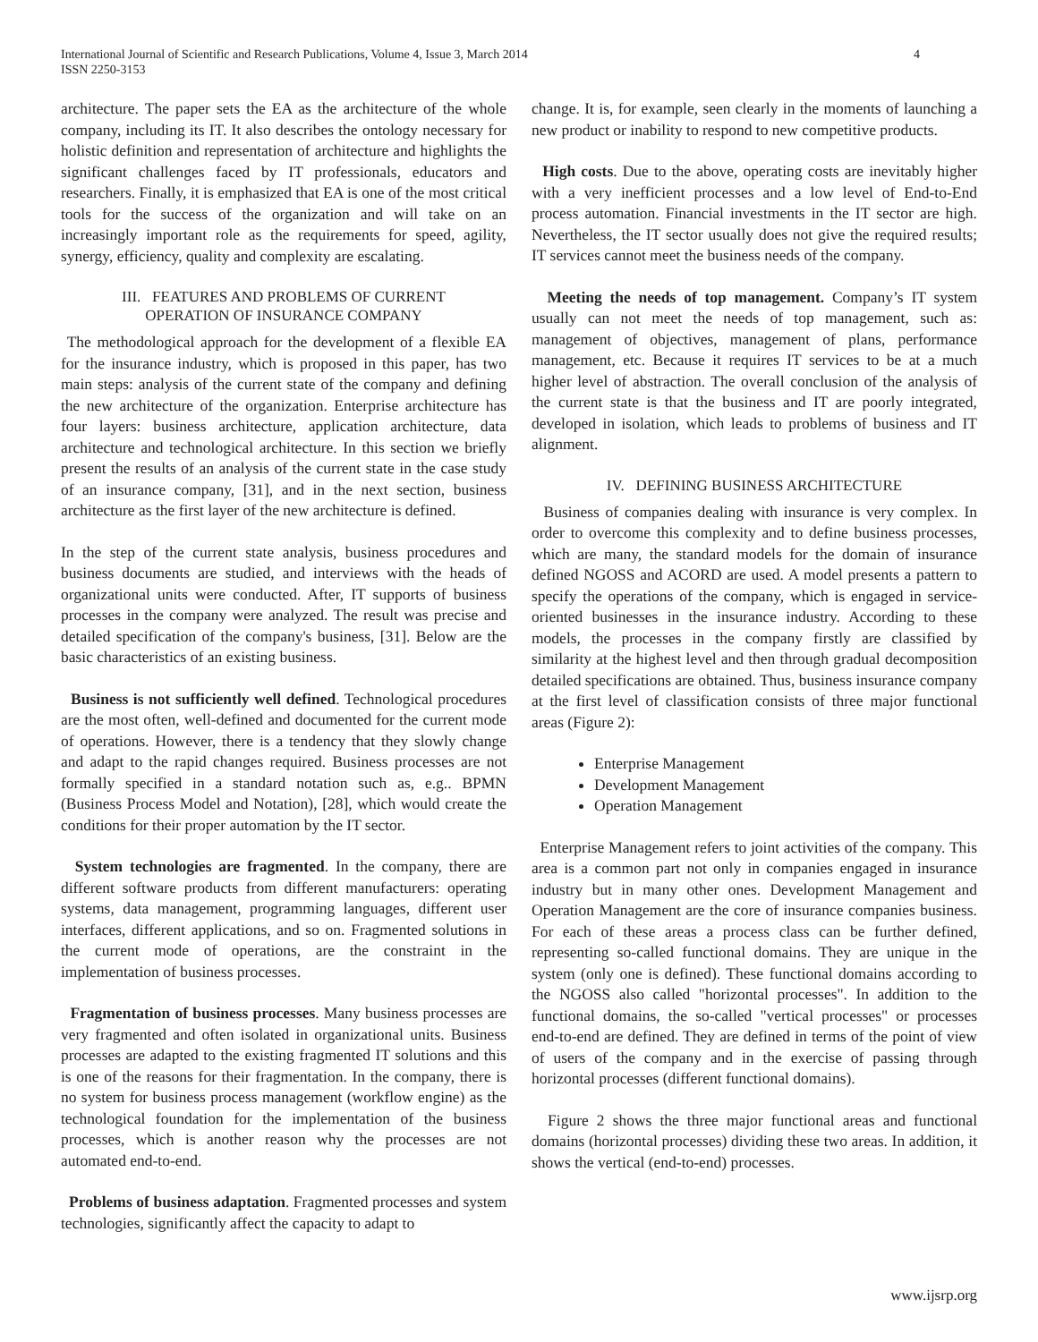International Journal of Scientific and Research Publications, Volume 4, Issue 3, March 2014
ISSN 2250-3153
4
architecture. The paper sets the EA as the architecture of the whole company, including its IT. It also describes the ontology necessary for holistic definition and representation of architecture and highlights the significant challenges faced by IT professionals, educators and researchers. Finally, it is emphasized that EA is one of the most critical tools for the success of the organization and will take on an increasingly important role as the requirements for speed, agility, synergy, efficiency, quality and complexity are escalating.
III. FEATURES AND PROBLEMS OF CURRENT
OPERATION OF INSURANCE COMPANY
The methodological approach for the development of a flexible EA for the insurance industry, which is proposed in this paper, has two main steps: analysis of the current state of the company and defining the new architecture of the organization. Enterprise architecture has four layers: business architecture, application architecture, data architecture and technological architecture. In this section we briefly present the results of an analysis of the current state in the case study of an insurance company, [31], and in the next section, business architecture as the first layer of the new architecture is defined.
In the step of the current state analysis, business procedures and business documents are studied, and interviews with the heads of organizational units were conducted. After, IT supports of business processes in the company were analyzed. The result was precise and detailed specification of the company's business, [31]. Below are the basic characteristics of an existing business.
Business is not sufficiently well defined. Technological procedures are the most often, well-defined and documented for the current mode of operations. However, there is a tendency that they slowly change and adapt to the rapid changes required. Business processes are not formally specified in a standard notation such as, e.g.. BPMN (Business Process Model and Notation), [28], which would create the conditions for their proper automation by the IT sector.
System technologies are fragmented. In the company, there are different software products from different manufacturers: operating systems, data management, programming languages, different user interfaces, different applications, and so on. Fragmented solutions in the current mode of operations, are the constraint in the implementation of business processes.
Fragmentation of business processes. Many business processes are very fragmented and often isolated in organizational units. Business processes are adapted to the existing fragmented IT solutions and this is one of the reasons for their fragmentation. In the company, there is no system for business process management (workflow engine) as the technological foundation for the implementation of the business processes, which is another reason why the processes are not automated end-to-end.
Problems of business adaptation. Fragmented processes and system technologies, significantly affect the capacity to adapt to
change. It is, for example, seen clearly in the moments of launching a new product or inability to respond to new competitive products.
High costs. Due to the above, operating costs are inevitably higher with a very inefficient processes and a low level of End-to-End process automation. Financial investments in the IT sector are high. Nevertheless, the IT sector usually does not give the required results; IT services cannot meet the business needs of the company.
Meeting the needs of top management. Company’s IT system usually can not meet the needs of top management, such as: management of objectives, management of plans, performance management, etc. Because it requires IT services to be at a much higher level of abstraction. The overall conclusion of the analysis of the current state is that the business and IT are poorly integrated, developed in isolation, which leads to problems of business and IT alignment.
IV. DEFINING BUSINESS ARCHITECTURE
Business of companies dealing with insurance is very complex. In order to overcome this complexity and to define business processes, which are many, the standard models for the domain of insurance defined NGOSS and ACORD are used. A model presents a pattern to specify the operations of the company, which is engaged in service-oriented businesses in the insurance industry. According to these models, the processes in the company firstly are classified by similarity at the highest level and then through gradual decomposition detailed specifications are obtained. Thus, business insurance company at the first level of classification consists of three major functional areas (Figure 2):
Enterprise Management
Development Management
Operation Management
Enterprise Management refers to joint activities of the company. This area is a common part not only in companies engaged in insurance industry but in many other ones. Development Management and Operation Management are the core of insurance companies business. For each of these areas a process class can be further defined, representing so-called functional domains. They are unique in the system (only one is defined). These functional domains according to the NGOSS also called "horizontal processes". In addition to the functional domains, the so-called "vertical processes" or processes end-to-end are defined. They are defined in terms of the point of view of users of the company and in the exercise of passing through horizontal processes (different functional domains).
Figure 2 shows the three major functional areas and functional domains (horizontal processes) dividing these two areas. In addition, it shows the vertical (end-to-end) processes.
www.ijsrp.org